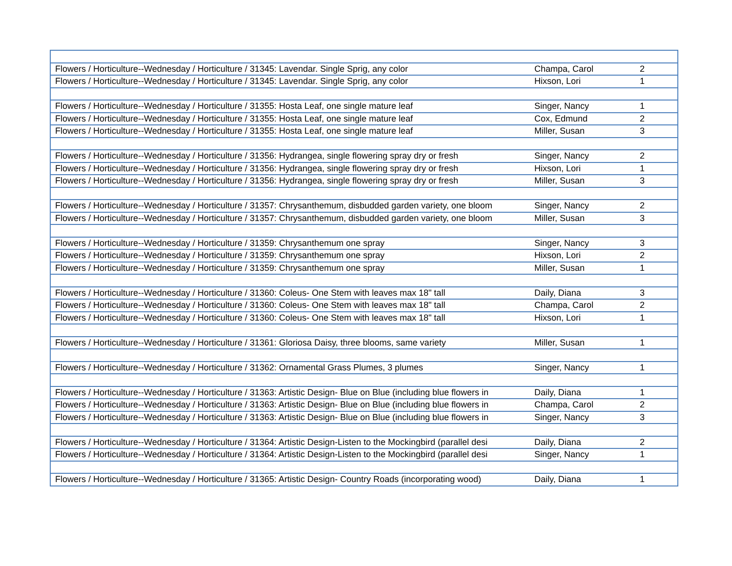| Flowers / Horticulture--Wednesday / Horticulture / 31345: Lavendar. Single Sprig, any color | Champa, Carol | 2 |
| Flowers / Horticulture--Wednesday / Horticulture / 31345: Lavendar. Single Sprig, any color | Hixson, Lori | 1 |
| Flowers / Horticulture--Wednesday / Horticulture / 31355: Hosta Leaf, one single mature leaf | Singer, Nancy | 1 |
| Flowers / Horticulture--Wednesday / Horticulture / 31355: Hosta Leaf, one single mature leaf | Cox, Edmund | 2 |
| Flowers / Horticulture--Wednesday / Horticulture / 31355: Hosta Leaf, one single mature leaf | Miller, Susan | 3 |
| Flowers / Horticulture--Wednesday / Horticulture / 31356: Hydrangea, single flowering spray dry or fresh | Singer, Nancy | 2 |
| Flowers / Horticulture--Wednesday / Horticulture / 31356: Hydrangea, single flowering spray dry or fresh | Hixson, Lori | 1 |
| Flowers / Horticulture--Wednesday / Horticulture / 31356: Hydrangea, single flowering spray dry or fresh | Miller, Susan | 3 |
| Flowers / Horticulture--Wednesday / Horticulture / 31357: Chrysanthemum, disbudded garden variety, one bloom | Singer, Nancy | 2 |
| Flowers / Horticulture--Wednesday / Horticulture / 31357: Chrysanthemum, disbudded garden variety, one bloom | Miller, Susan | 3 |
| Flowers / Horticulture--Wednesday / Horticulture / 31359: Chrysanthemum one spray | Singer, Nancy | 3 |
| Flowers / Horticulture--Wednesday / Horticulture / 31359: Chrysanthemum one spray | Hixson, Lori | 2 |
| Flowers / Horticulture--Wednesday / Horticulture / 31359: Chrysanthemum one spray | Miller, Susan | 1 |
| Flowers / Horticulture--Wednesday / Horticulture / 31360: Coleus- One Stem with leaves max 18" tall | Daily, Diana | 3 |
| Flowers / Horticulture--Wednesday / Horticulture / 31360: Coleus- One Stem with leaves max 18" tall | Champa, Carol | 2 |
| Flowers / Horticulture--Wednesday / Horticulture / 31360: Coleus- One Stem with leaves max 18" tall | Hixson, Lori | 1 |
| Flowers / Horticulture--Wednesday / Horticulture / 31361: Gloriosa Daisy, three blooms, same variety | Miller, Susan | 1 |
| Flowers / Horticulture--Wednesday / Horticulture / 31362: Ornamental Grass Plumes, 3 plumes | Singer, Nancy | 1 |
| Flowers / Horticulture--Wednesday / Horticulture / 31363: Artistic Design- Blue on Blue (including blue flowers in | Daily, Diana | 1 |
| Flowers / Horticulture--Wednesday / Horticulture / 31363: Artistic Design- Blue on Blue (including blue flowers in | Champa, Carol | 2 |
| Flowers / Horticulture--Wednesday / Horticulture / 31363: Artistic Design- Blue on Blue (including blue flowers in | Singer, Nancy | 3 |
| Flowers / Horticulture--Wednesday / Horticulture / 31364: Artistic Design-Listen to the Mockingbird (parallel desi | Daily, Diana | 2 |
| Flowers / Horticulture--Wednesday / Horticulture / 31364: Artistic Design-Listen to the Mockingbird (parallel desi | Singer, Nancy | 1 |
| Flowers / Horticulture--Wednesday / Horticulture / 31365: Artistic Design- Country Roads (incorporating wood) | Daily, Diana | 1 |